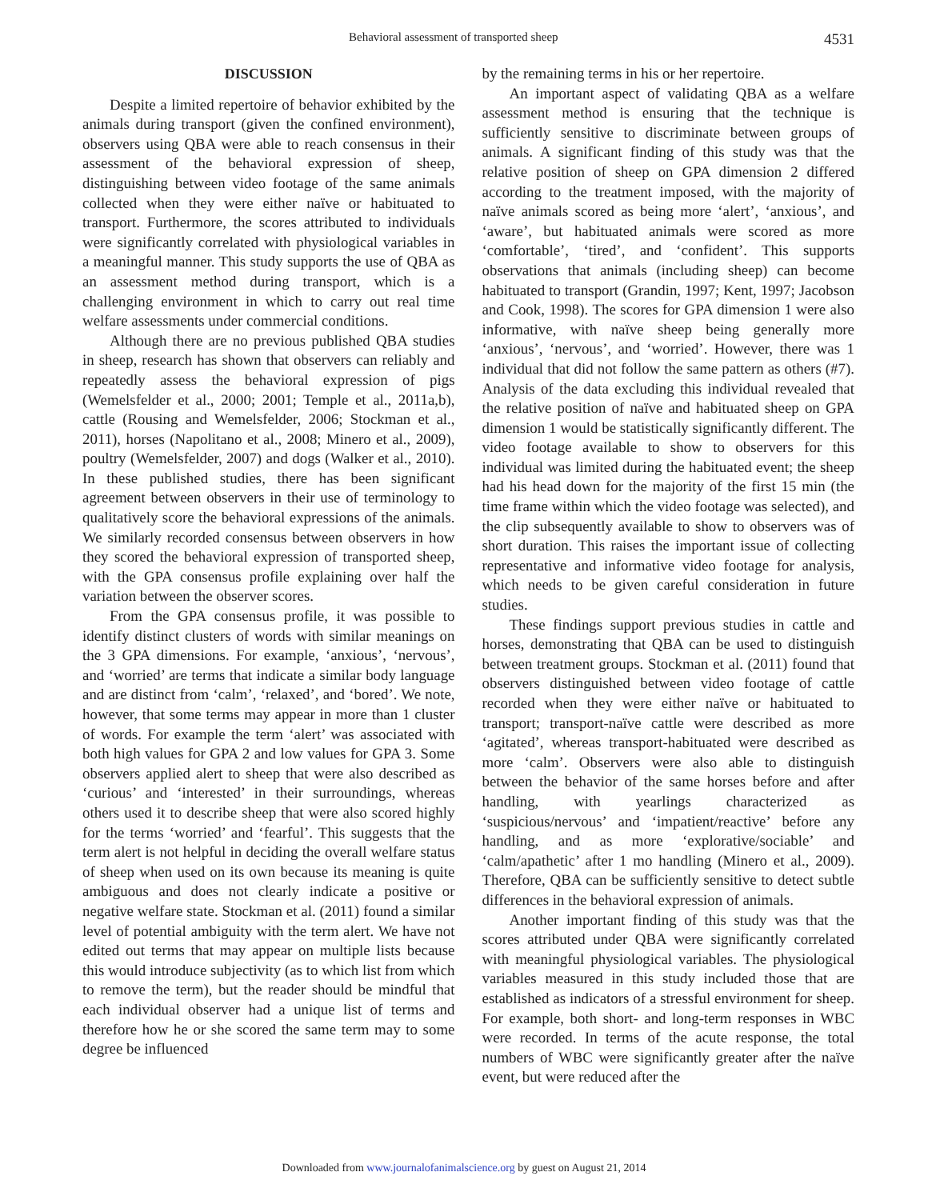Behavioral assessment of transported sheep 4531
DISCUSSION
Despite a limited repertoire of behavior exhibited by the animals during transport (given the confined environment), observers using QBA were able to reach consensus in their assessment of the behavioral expression of sheep, distinguishing between video footage of the same animals collected when they were either naïve or habituated to transport. Furthermore, the scores attributed to individuals were significantly correlated with physiological variables in a meaningful manner. This study supports the use of QBA as an assessment method during transport, which is a challenging environment in which to carry out real time welfare assessments under commercial conditions.
Although there are no previous published QBA studies in sheep, research has shown that observers can reliably and repeatedly assess the behavioral expression of pigs (Wemelsfelder et al., 2000; 2001; Temple et al., 2011a,b), cattle (Rousing and Wemelsfelder, 2006; Stockman et al., 2011), horses (Napolitano et al., 2008; Minero et al., 2009), poultry (Wemelsfelder, 2007) and dogs (Walker et al., 2010). In these published studies, there has been significant agreement between observers in their use of terminology to qualitatively score the behavioral expressions of the animals. We similarly recorded consensus between observers in how they scored the behavioral expression of transported sheep, with the GPA consensus profile explaining over half the variation between the observer scores.
From the GPA consensus profile, it was possible to identify distinct clusters of words with similar meanings on the 3 GPA dimensions. For example, ‘anxious’, ‘nervous’, and ‘worried’ are terms that indicate a similar body language and are distinct from ‘calm’, ‘relaxed’, and ‘bored’. We note, however, that some terms may appear in more than 1 cluster of words. For example the term ‘alert’ was associated with both high values for GPA 2 and low values for GPA 3. Some observers applied alert to sheep that were also described as ‘curious’ and ‘interested’ in their surroundings, whereas others used it to describe sheep that were also scored highly for the terms ‘worried’ and ‘fearful’. This suggests that the term alert is not helpful in deciding the overall welfare status of sheep when used on its own because its meaning is quite ambiguous and does not clearly indicate a positive or negative welfare state. Stockman et al. (2011) found a similar level of potential ambiguity with the term alert. We have not edited out terms that may appear on multiple lists because this would introduce subjectivity (as to which list from which to remove the term), but the reader should be mindful that each individual observer had a unique list of terms and therefore how he or she scored the same term may to some degree be influenced
by the remaining terms in his or her repertoire.
An important aspect of validating QBA as a welfare assessment method is ensuring that the technique is sufficiently sensitive to discriminate between groups of animals. A significant finding of this study was that the relative position of sheep on GPA dimension 2 differed according to the treatment imposed, with the majority of naïve animals scored as being more ‘alert’, ‘anxious’, and ‘aware’, but habituated animals were scored as more ‘comfortable’, ‘tired’, and ‘confident’. This supports observations that animals (including sheep) can become habituated to transport (Grandin, 1997; Kent, 1997; Jacobson and Cook, 1998). The scores for GPA dimension 1 were also informative, with naïve sheep being generally more ‘anxious’, ‘nervous’, and ‘worried’. However, there was 1 individual that did not follow the same pattern as others (#7). Analysis of the data excluding this individual revealed that the relative position of naïve and habituated sheep on GPA dimension 1 would be statistically significantly different. The video footage available to show to observers for this individual was limited during the habituated event; the sheep had his head down for the majority of the first 15 min (the time frame within which the video footage was selected), and the clip subsequently available to show to observers was of short duration. This raises the important issue of collecting representative and informative video footage for analysis, which needs to be given careful consideration in future studies.
These findings support previous studies in cattle and horses, demonstrating that QBA can be used to distinguish between treatment groups. Stockman et al. (2011) found that observers distinguished between video footage of cattle recorded when they were either naïve or habituated to transport; transport-naïve cattle were described as more ‘agitated’, whereas transport-habituated were described as more ‘calm’. Observers were also able to distinguish between the behavior of the same horses before and after handling, with yearlings characterized as ‘suspicious/nervous’ and ‘impatient/reactive’ before any handling, and as more ‘explorative/sociable’ and ‘calm/apathetic’ after 1 mo handling (Minero et al., 2009). Therefore, QBA can be sufficiently sensitive to detect subtle differences in the behavioral expression of animals.
Another important finding of this study was that the scores attributed under QBA were significantly correlated with meaningful physiological variables. The physiological variables measured in this study included those that are established as indicators of a stressful environment for sheep. For example, both short- and long-term responses in WBC were recorded. In terms of the acute response, the total numbers of WBC were significantly greater after the naïve event, but were reduced after the
Downloaded from www.journalofanimalscience.org by guest on August 21, 2014